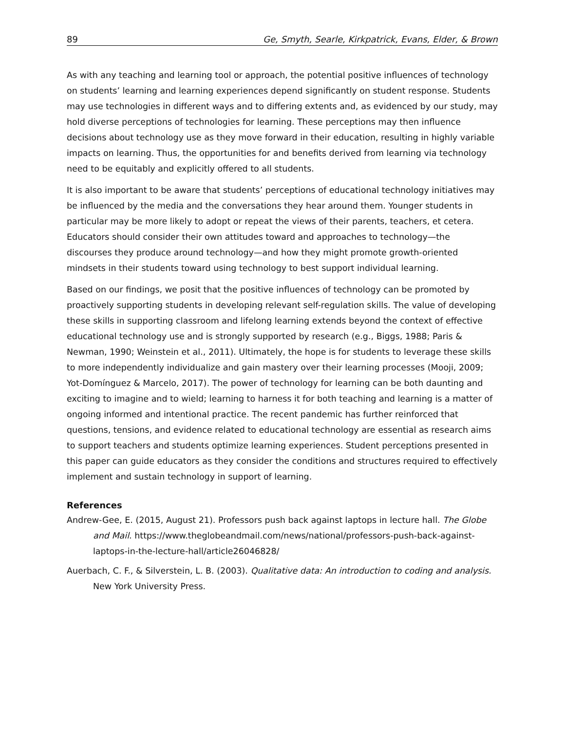89 Ge, Smyth, Searle, Kirkpatrick, Evans, Elder, & Brown
As with any teaching and learning tool or approach, the potential positive influences of technology on students’ learning and learning experiences depend significantly on student response. Students may use technologies in different ways and to differing extents and, as evidenced by our study, may hold diverse perceptions of technologies for learning. These perceptions may then influence decisions about technology use as they move forward in their education, resulting in highly variable impacts on learning. Thus, the opportunities for and benefits derived from learning via technology need to be equitably and explicitly offered to all students.
It is also important to be aware that students’ perceptions of educational technology initiatives may be influenced by the media and the conversations they hear around them. Younger students in particular may be more likely to adopt or repeat the views of their parents, teachers, et cetera. Educators should consider their own attitudes toward and approaches to technology—the discourses they produce around technology—and how they might promote growth-oriented mindsets in their students toward using technology to best support individual learning.
Based on our findings, we posit that the positive influences of technology can be promoted by proactively supporting students in developing relevant self-regulation skills. The value of developing these skills in supporting classroom and lifelong learning extends beyond the context of effective educational technology use and is strongly supported by research (e.g., Biggs, 1988; Paris & Newman, 1990; Weinstein et al., 2011). Ultimately, the hope is for students to leverage these skills to more independently individualize and gain mastery over their learning processes (Mooji, 2009; Yot-Domínguez & Marcelo, 2017). The power of technology for learning can be both daunting and exciting to imagine and to wield; learning to harness it for both teaching and learning is a matter of ongoing informed and intentional practice. The recent pandemic has further reinforced that questions, tensions, and evidence related to educational technology are essential as research aims to support teachers and students optimize learning experiences. Student perceptions presented in this paper can guide educators as they consider the conditions and structures required to effectively implement and sustain technology in support of learning.
References
Andrew-Gee, E. (2015, August 21). Professors push back against laptops in lecture hall. The Globe and Mail. https://www.theglobeandmail.com/news/national/professors-push-back-against-laptops-in-the-lecture-hall/article26046828/
Auerbach, C. F., & Silverstein, L. B. (2003). Qualitative data: An introduction to coding and analysis. New York University Press.